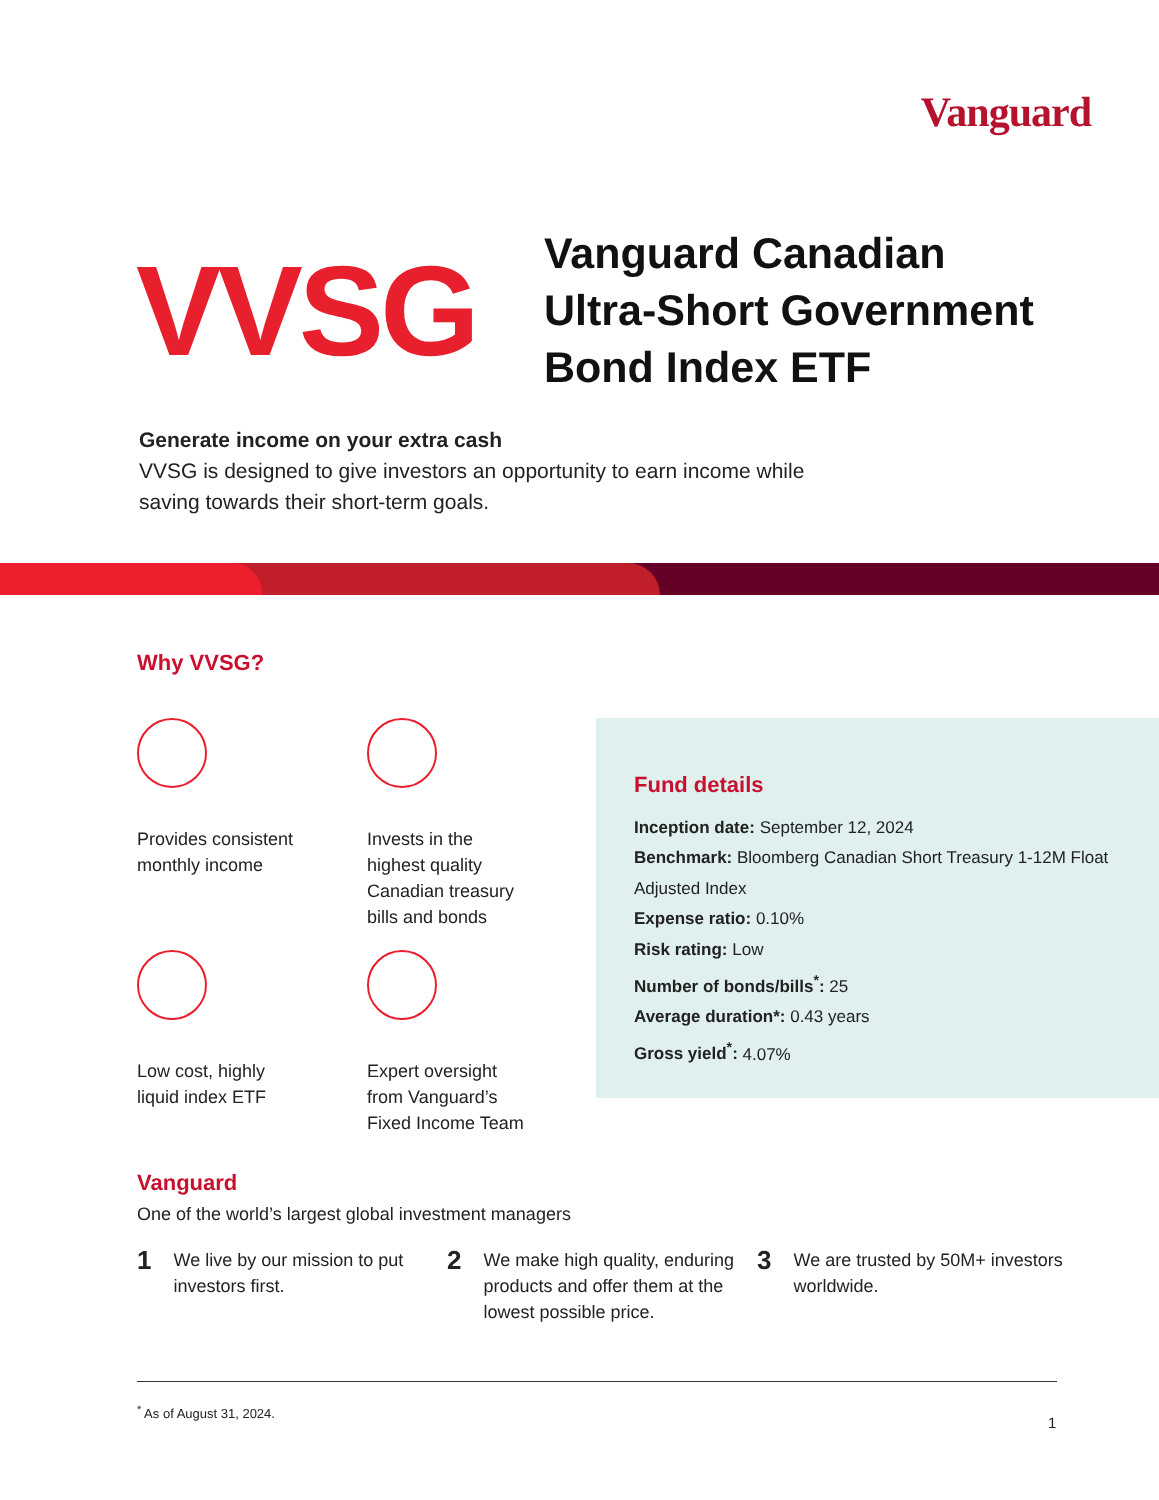Vanguard
VVSG
Vanguard Canadian
Ultra-Short Government
Bond Index ETF
Generate income on your extra cash
VVSG is designed to give investors an opportunity to earn income while saving towards their short-term goals.
Why VVSG?
Provides consistent
monthly income
Invests in the
highest quality
Canadian treasury
bills and bonds
Low cost, highly
liquid index ETF
Expert oversight
from Vanguard’s
Fixed Income Team
Fund details
Inception date: September 12, 2024
Benchmark: Bloomberg Canadian Short Treasury 1-12M Float Adjusted Index
Expense ratio: 0.10%
Risk rating: Low
Number of bonds/bills<sup>*</sup>: 25
Average duration*: 0.43 years
Gross yield<sup>*</sup>: 4.07%
Vanguard
One of the world’s largest global investment managers
1
We live by our mission to put investors first.
2
We make high quality, enduring products and offer them at the lowest possible price.
3
We are trusted by 50M+ investors worldwide.
<sup>*</sup> As of August 31, 2024.
1